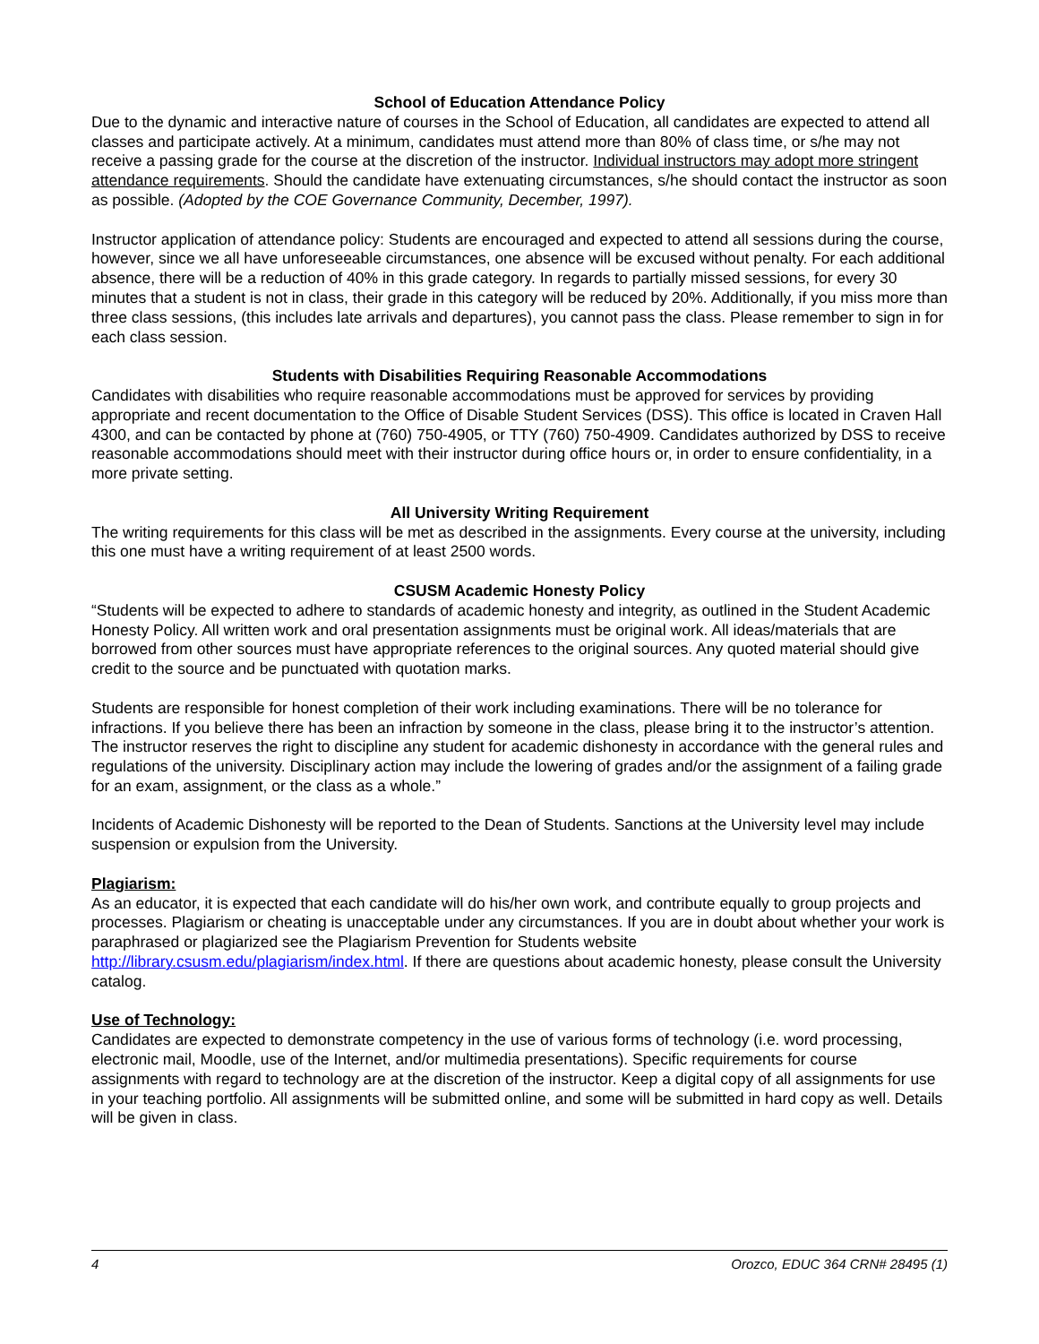School of Education Attendance Policy
Due to the dynamic and interactive nature of courses in the School of Education, all candidates are expected to attend all classes and participate actively. At a minimum, candidates must attend more than 80% of class time, or s/he may not receive a passing grade for the course at the discretion of the instructor. Individual instructors may adopt more stringent attendance requirements. Should the candidate have extenuating circumstances, s/he should contact the instructor as soon as possible. (Adopted by the COE Governance Community, December, 1997).
Instructor application of attendance policy: Students are encouraged and expected to attend all sessions during the course, however, since we all have unforeseeable circumstances, one absence will be excused without penalty. For each additional absence, there will be a reduction of 40% in this grade category. In regards to partially missed sessions, for every 30 minutes that a student is not in class, their grade in this category will be reduced by 20%. Additionally, if you miss more than three class sessions, (this includes late arrivals and departures), you cannot pass the class. Please remember to sign in for each class session.
Students with Disabilities Requiring Reasonable Accommodations
Candidates with disabilities who require reasonable accommodations must be approved for services by providing appropriate and recent documentation to the Office of Disable Student Services (DSS). This office is located in Craven Hall 4300, and can be contacted by phone at (760) 750-4905, or TTY (760) 750-4909. Candidates authorized by DSS to receive reasonable accommodations should meet with their instructor during office hours or, in order to ensure confidentiality, in a more private setting.
All University Writing Requirement
The writing requirements for this class will be met as described in the assignments. Every course at the university, including this one must have a writing requirement of at least 2500 words.
CSUSM Academic Honesty Policy
“Students will be expected to adhere to standards of academic honesty and integrity, as outlined in the Student Academic Honesty Policy. All written work and oral presentation assignments must be original work. All ideas/materials that are borrowed from other sources must have appropriate references to the original sources. Any quoted material should give credit to the source and be punctuated with quotation marks.
Students are responsible for honest completion of their work including examinations. There will be no tolerance for infractions. If you believe there has been an infraction by someone in the class, please bring it to the instructor’s attention. The instructor reserves the right to discipline any student for academic dishonesty in accordance with the general rules and regulations of the university. Disciplinary action may include the lowering of grades and/or the assignment of a failing grade for an exam, assignment, or the class as a whole.”
Incidents of Academic Dishonesty will be reported to the Dean of Students. Sanctions at the University level may include suspension or expulsion from the University.
Plagiarism:
As an educator, it is expected that each candidate will do his/her own work, and contribute equally to group projects and processes. Plagiarism or cheating is unacceptable under any circumstances. If you are in doubt about whether your work is paraphrased or plagiarized see the Plagiarism Prevention for Students website http://library.csusm.edu/plagiarism/index.html. If there are questions about academic honesty, please consult the University catalog.
Use of Technology:
Candidates are expected to demonstrate competency in the use of various forms of technology (i.e. word processing, electronic mail, Moodle, use of the Internet, and/or multimedia presentations). Specific requirements for course assignments with regard to technology are at the discretion of the instructor. Keep a digital copy of all assignments for use in your teaching portfolio. All assignments will be submitted online, and some will be submitted in hard copy as well. Details will be given in class.
4 Orozco, EDUC 364 CRN# 28495 (1)